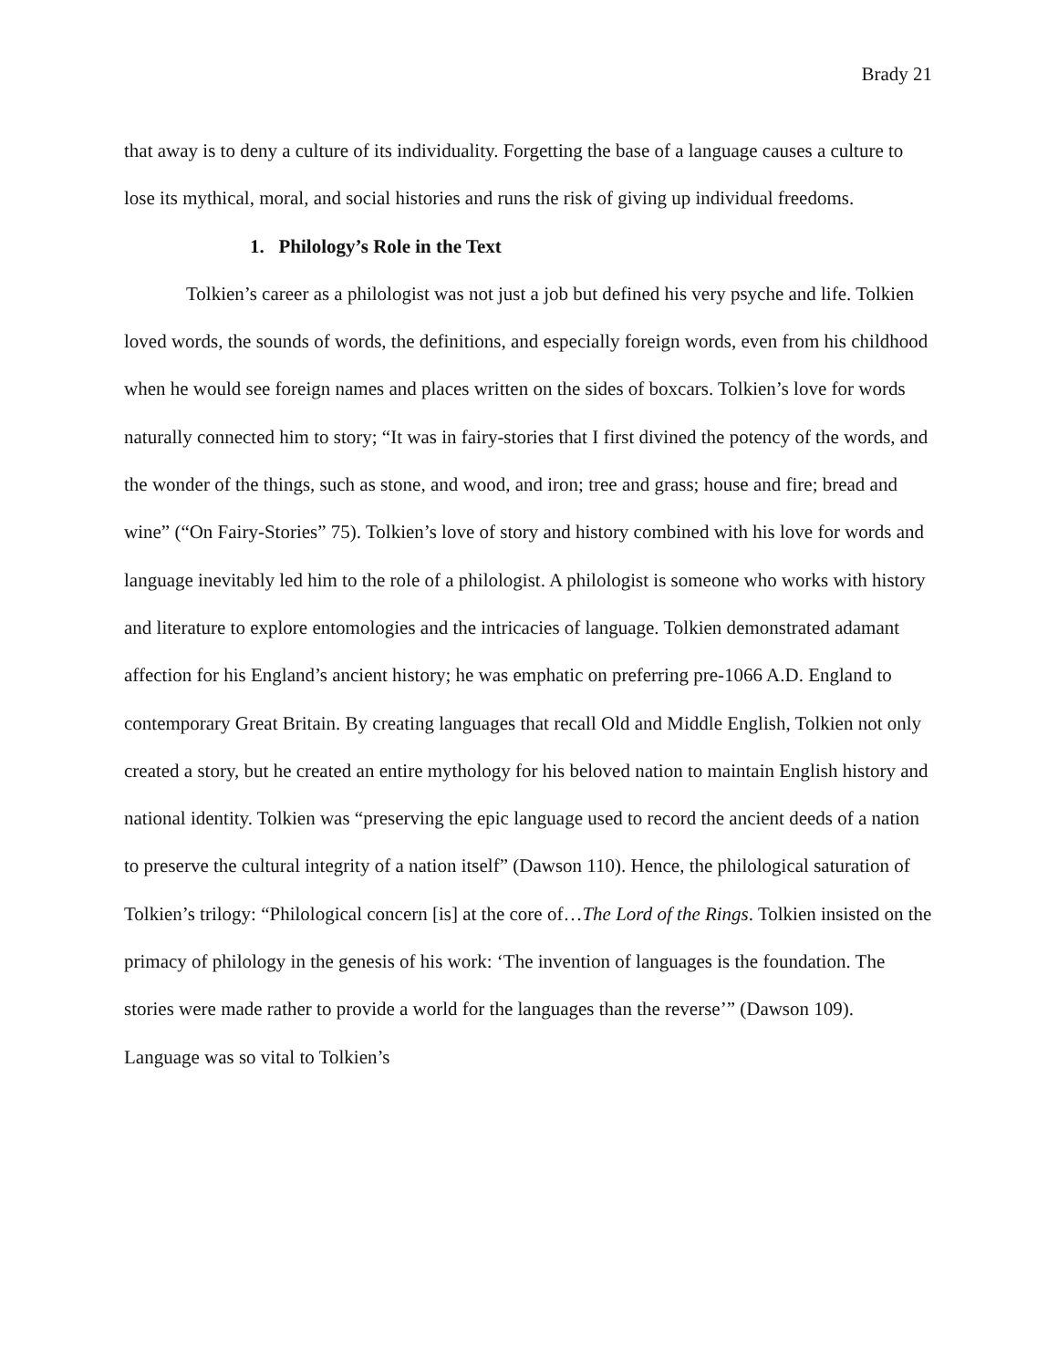Brady 21
that away is to deny a culture of its individuality. Forgetting the base of a language causes a culture to lose its mythical, moral, and social histories and runs the risk of giving up individual freedoms.
1. Philology’s Role in the Text
Tolkien’s career as a philologist was not just a job but defined his very psyche and life. Tolkien loved words, the sounds of words, the definitions, and especially foreign words, even from his childhood when he would see foreign names and places written on the sides of boxcars. Tolkien’s love for words naturally connected him to story; “It was in fairy-stories that I first divined the potency of the words, and the wonder of the things, such as stone, and wood, and iron; tree and grass; house and fire; bread and wine” (“On Fairy-Stories” 75). Tolkien’s love of story and history combined with his love for words and language inevitably led him to the role of a philologist. A philologist is someone who works with history and literature to explore entomologies and the intricacies of language. Tolkien demonstrated adamant affection for his England’s ancient history; he was emphatic on preferring pre-1066 A.D. England to contemporary Great Britain. By creating languages that recall Old and Middle English, Tolkien not only created a story, but he created an entire mythology for his beloved nation to maintain English history and national identity. Tolkien was “preserving the epic language used to record the ancient deeds of a nation to preserve the cultural integrity of a nation itself” (Dawson 110). Hence, the philological saturation of Tolkien’s trilogy: “Philological concern [is] at the core of…The Lord of the Rings. Tolkien insisted on the primacy of philology in the genesis of his work: ‘The invention of languages is the foundation. The stories were made rather to provide a world for the languages than the reverse’” (Dawson 109). Language was so vital to Tolkien’s